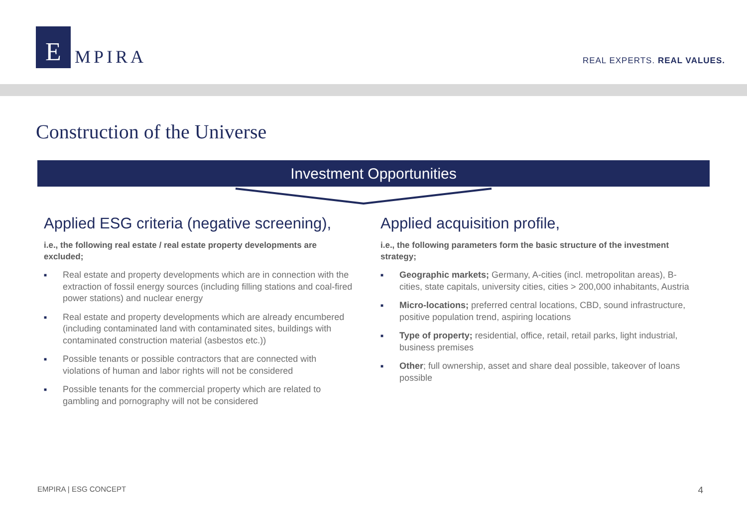E
MPIRA
REAL EXPERTS. REAL VALUES.
Construction of the Universe
Investment Opportunities
Applied ESG criteria (negative screening),
i.e., the following real estate / real estate property developments are excluded;
■ Real estate and property developments which are in connection with the extraction of fossil energy sources (including filling stations and coal-fired power stations) and nuclear energy
■ Real estate and property developments which are already encumbered (including contaminated land with contaminated sites, buildings with contaminated construction material (asbestos etc.))
■ Possible tenants or possible contractors that are connected with violations of human and labor rights will not be considered
■ Possible tenants for the commercial property which are related to gambling and pornography will not be considered
Applied acquisition profile,
i.e., the following parameters form the basic structure of the investment strategy;
■ Geographic markets; Germany, A-cities (incl. metropolitan areas), B-cities, state capitals, university cities, cities > 200,000 inhabitants, Austria
■ Micro-locations; preferred central locations, CBD, sound infrastructure, positive population trend, aspiring locations
■ Type of property; residential, office, retail, retail parks, light industrial, business premises
■ Other; full ownership, asset and share deal possible, takeover of loans possible
EMPIRA | ESG CONCEPT 4